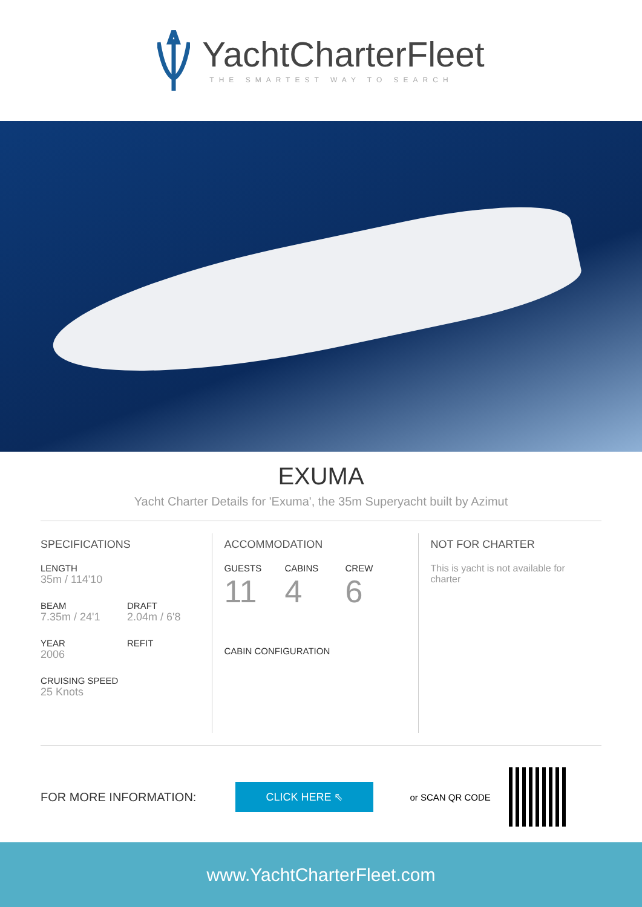YachtCharterFleet
THE SMARTEST WAY TO SEARCH
EXUMA
Yacht Charter Details for 'Exuma', the 35m Superyacht built by Azimut
SPECIFICATIONS
LENGTH
35m / 114'10
BEAM
7.35m / 24'1
DRAFT
2.04m / 6'8
YEAR
2006
REFIT
CRUISING SPEED
25 Knots
ACCOMMODATION
GUESTS
11
CABINS
4
CREW
6
CABIN CONFIGURATION
NOT FOR CHARTER
This is yacht is not available for charter
FOR MORE INFORMATION:
CLICK HERE ⇖
or SCAN QR CODE
www.YachtCharterFleet.com